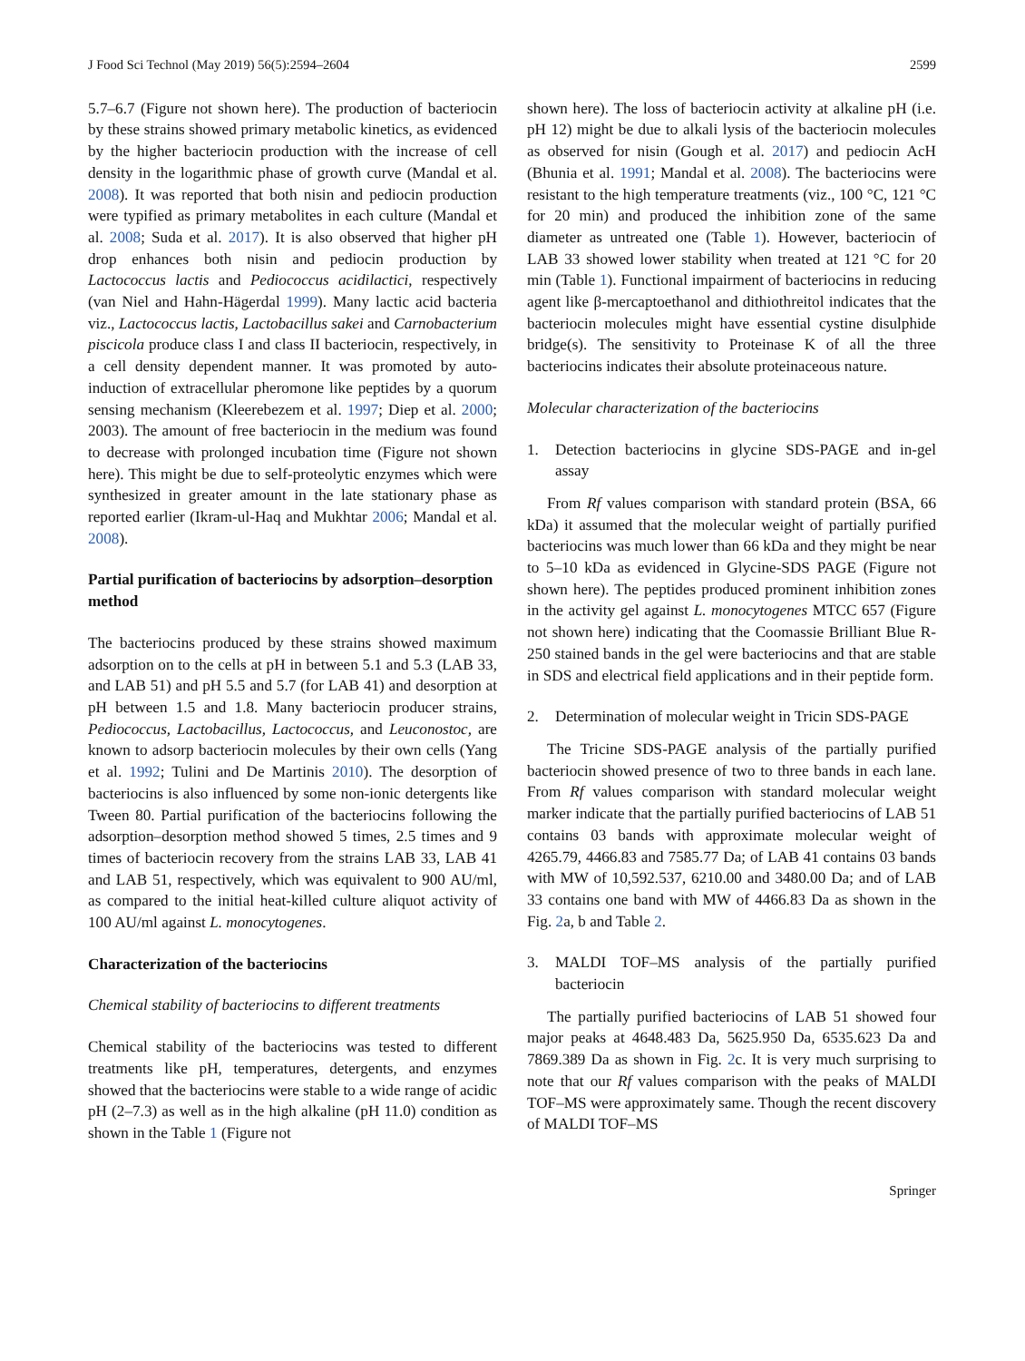J Food Sci Technol (May 2019) 56(5):2594–2604 2599
5.7–6.7 (Figure not shown here). The production of bacteriocin by these strains showed primary metabolic kinetics, as evidenced by the higher bacteriocin production with the increase of cell density in the logarithmic phase of growth curve (Mandal et al. 2008). It was reported that both nisin and pediocin production were typified as primary metabolites in each culture (Mandal et al. 2008; Suda et al. 2017). It is also observed that higher pH drop enhances both nisin and pediocin production by Lactococcus lactis and Pediococcus acidilactici, respectively (van Niel and Hahn-Hägerdal 1999). Many lactic acid bacteria viz., Lactococcus lactis, Lactobacillus sakei and Carnobacterium piscicola produce class I and class II bacteriocin, respectively, in a cell density dependent manner. It was promoted by auto-induction of extracellular pheromone like peptides by a quorum sensing mechanism (Kleerebezem et al. 1997; Diep et al. 2000; 2003). The amount of free bacteriocin in the medium was found to decrease with prolonged incubation time (Figure not shown here). This might be due to self-proteolytic enzymes which were synthesized in greater amount in the late stationary phase as reported earlier (Ikram-ul-Haq and Mukhtar 2006; Mandal et al. 2008).
Partial purification of bacteriocins by adsorption–desorption method
The bacteriocins produced by these strains showed maximum adsorption on to the cells at pH in between 5.1 and 5.3 (LAB 33, and LAB 51) and pH 5.5 and 5.7 (for LAB 41) and desorption at pH between 1.5 and 1.8. Many bacteriocin producer strains, Pediococcus, Lactobacillus, Lactococcus, and Leuconostoc, are known to adsorp bacteriocin molecules by their own cells (Yang et al. 1992; Tulini and De Martinis 2010). The desorption of bacteriocins is also influenced by some non-ionic detergents like Tween 80. Partial purification of the bacteriocins following the adsorption–desorption method showed 5 times, 2.5 times and 9 times of bacteriocin recovery from the strains LAB 33, LAB 41 and LAB 51, respectively, which was equivalent to 900 AU/ml, as compared to the initial heat-killed culture aliquot activity of 100 AU/ml against L. monocytogenes.
Characterization of the bacteriocins
Chemical stability of bacteriocins to different treatments
Chemical stability of the bacteriocins was tested to different treatments like pH, temperatures, detergents, and enzymes showed that the bacteriocins were stable to a wide range of acidic pH (2–7.3) as well as in the high alkaline (pH 11.0) condition as shown in the Table 1 (Figure not
shown here). The loss of bacteriocin activity at alkaline pH (i.e. pH 12) might be due to alkali lysis of the bacteriocin molecules as observed for nisin (Gough et al. 2017) and pediocin AcH (Bhunia et al. 1991; Mandal et al. 2008). The bacteriocins were resistant to the high temperature treatments (viz., 100 °C, 121 °C for 20 min) and produced the inhibition zone of the same diameter as untreated one (Table 1). However, bacteriocin of LAB 33 showed lower stability when treated at 121 °C for 20 min (Table 1). Functional impairment of bacteriocins in reducing agent like β-mercaptoethanol and dithiothreitol indicates that the bacteriocin molecules might have essential cystine disulphide bridge(s). The sensitivity to Proteinase K of all the three bacteriocins indicates their absolute proteinaceous nature.
Molecular characterization of the bacteriocins
1. Detection bacteriocins in glycine SDS-PAGE and in-gel assay
From Rf values comparison with standard protein (BSA, 66 kDa) it assumed that the molecular weight of partially purified bacteriocins was much lower than 66 kDa and they might be near to 5–10 kDa as evidenced in Glycine-SDS PAGE (Figure not shown here). The peptides produced prominent inhibition zones in the activity gel against L. monocytogenes MTCC 657 (Figure not shown here) indicating that the Coomassie Brilliant Blue R-250 stained bands in the gel were bacteriocins and that are stable in SDS and electrical field applications and in their peptide form.
2. Determination of molecular weight in Tricin SDS-PAGE
The Tricine SDS-PAGE analysis of the partially purified bacteriocin showed presence of two to three bands in each lane. From Rf values comparison with standard molecular weight marker indicate that the partially purified bacteriocins of LAB 51 contains 03 bands with approximate molecular weight of 4265.79, 4466.83 and 7585.77 Da; of LAB 41 contains 03 bands with MW of 10,592.537, 6210.00 and 3480.00 Da; and of LAB 33 contains one band with MW of 4466.83 Da as shown in the Fig. 2a, b and Table 2.
3. MALDI TOF–MS analysis of the partially purified bacteriocin
The partially purified bacteriocins of LAB 51 showed four major peaks at 4648.483 Da, 5625.950 Da, 6535.623 Da and 7869.389 Da as shown in Fig. 2c. It is very much surprising to note that our Rf values comparison with the peaks of MALDI TOF–MS were approximately same. Though the recent discovery of MALDI TOF–MS
Springer